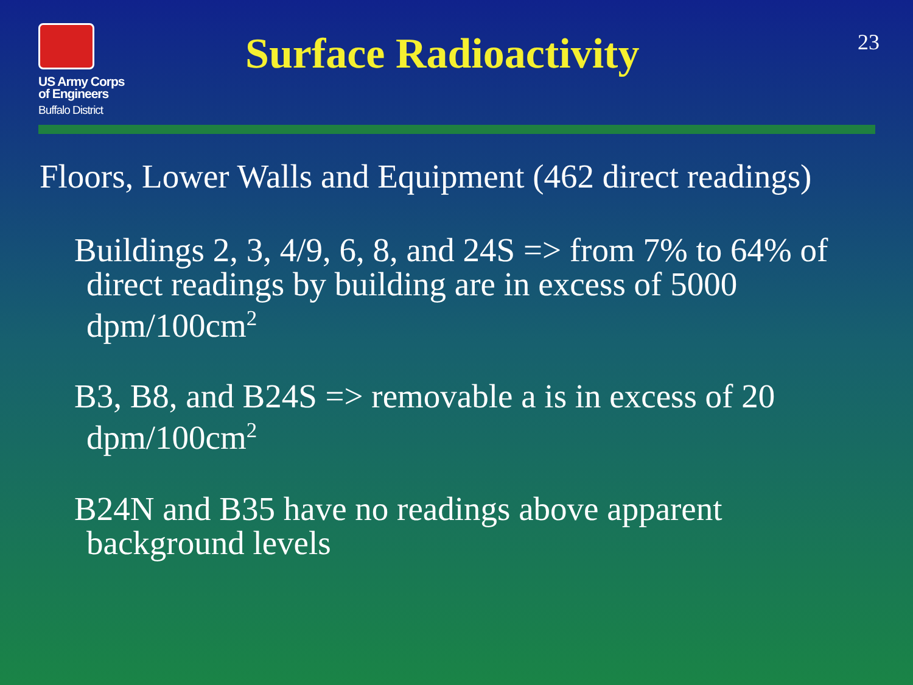US Army Corps
of Engineers
Buffalo District
Surface Radioactivity
23
Floors, Lower Walls and Equipment (462 direct readings)
Buildings 2, 3, 4/9, 6, 8, and 24S => from 7% to 64% of
direct readings by building are in excess of 5000 dpm/100cm<sup>2</sup>
B3, B8, and B24S => removable a is in excess of 20
dpm/100cm<sup>2</sup>
B24N and B35 have no readings above apparent
background levels